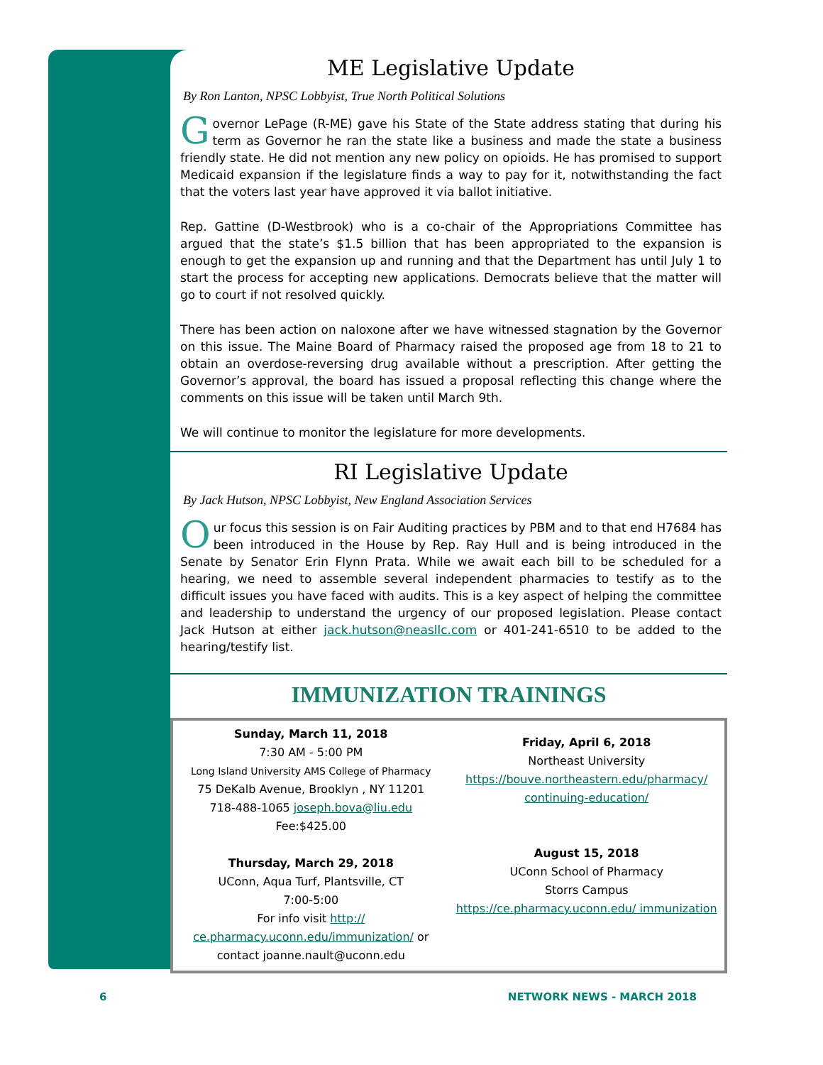ME Legislative Update
By Ron Lanton, NPSC Lobbyist, True North Political Solutions
Governor LePage (R-ME) gave his State of the State address stating that during his term as Governor he ran the state like a business and made the state a business friendly state. He did not mention any new policy on opioids. He has promised to support Medicaid expansion if the legislature finds a way to pay for it, notwithstanding the fact that the voters last year have approved it via ballot initiative.
Rep. Gattine (D-Westbrook) who is a co-chair of the Appropriations Committee has argued that the state’s $1.5 billion that has been appropriated to the expansion is enough to get the expansion up and running and that the Department has until July 1 to start the process for accepting new applications. Democrats believe that the matter will go to court if not resolved quickly.
There has been action on naloxone after we have witnessed stagnation by the Governor on this issue. The Maine Board of Pharmacy raised the proposed age from 18 to 21 to obtain an overdose-reversing drug available without a prescription. After getting the Governor’s approval, the board has issued a proposal reflecting this change where the comments on this issue will be taken until March 9th.
We will continue to monitor the legislature for more developments.
RI Legislative Update
By Jack Hutson, NPSC Lobbyist, New England Association Services
Our focus this session is on Fair Auditing practices by PBM and to that end H7684 has been introduced in the House by Rep. Ray Hull and is being introduced in the Senate by Senator Erin Flynn Prata. While we await each bill to be scheduled for a hearing, we need to assemble several independent pharmacies to testify as to the difficult issues you have faced with audits. This is a key aspect of helping the committee and leadership to understand the urgency of our proposed legislation. Please contact Jack Hutson at either jack.hutson@neasllc.com or 401-241-6510 to be added to the hearing/testify list.
IMMUNIZATION TRAININGS
Sunday, March 11, 2018
7:30 AM - 5:00 PM
Long Island University AMS College of Pharmacy
75 DeKalb Avenue, Brooklyn , NY 11201
718-488-1065 joseph.bova@liu.edu
Fee:$425.00
Thursday, March 29, 2018
UConn, Aqua Turf, Plantsville, CT
7:00-5:00
For info visit http:// ce.pharmacy.uconn.edu/immunization/ or contact joanne.nault@uconn.edu
Friday, April 6, 2018
Northeast University
https://bouve.northeastern.edu/pharmacy/ continuing-education/
August 15, 2018
UConn School of Pharmacy
Storrs Campus
https://ce.pharmacy.uconn.edu/ immunization
6 NETWORK NEWS - MARCH 2018